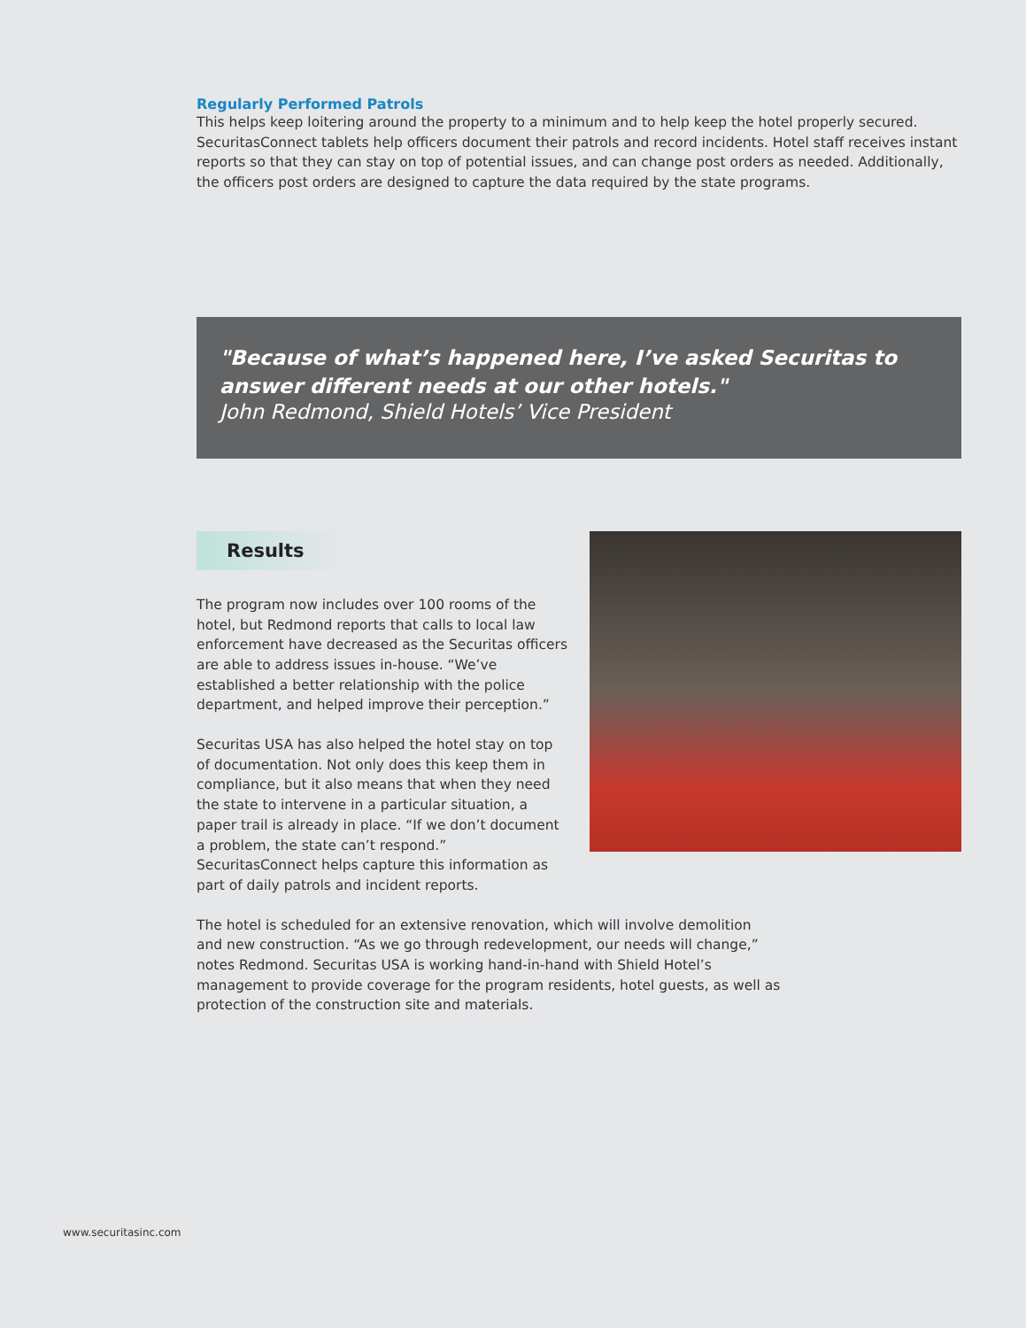Regularly Performed Patrols
This helps keep loitering around the property to a minimum and to help keep the hotel properly secured. SecuritasConnect tablets help officers document their patrols and record incidents. Hotel staff receives instant reports so that they can stay on top of potential issues, and can change post orders as needed. Additionally, the officers post orders are designed to capture the data required by the state programs.
"Because of what’s happened here, I’ve asked Securitas to answer different needs at our other hotels."
John Redmond, Shield Hotels’ Vice President
Results
The program now includes over 100 rooms of the hotel, but Redmond reports that calls to local law enforcement have decreased as the Securitas officers are able to address issues in-house. “We’ve established a better relationship with the police department, and helped improve their perception.”
Securitas USA has also helped the hotel stay on top of documentation. Not only does this keep them in compliance, but it also means that when they need the state to intervene in a particular situation, a paper trail is already in place. “If we don’t document a problem, the state can’t respond.” SecuritasConnect helps capture this information as part of daily patrols and incident reports.
The hotel is scheduled for an extensive renovation, which will involve demolition and new construction. “As we go through redevelopment, our needs will change,” notes Redmond. Securitas USA is working hand-in-hand with Shield Hotel’s management to provide coverage for the program residents, hotel guests, as well as protection of the construction site and materials.
www.securitasinc.com